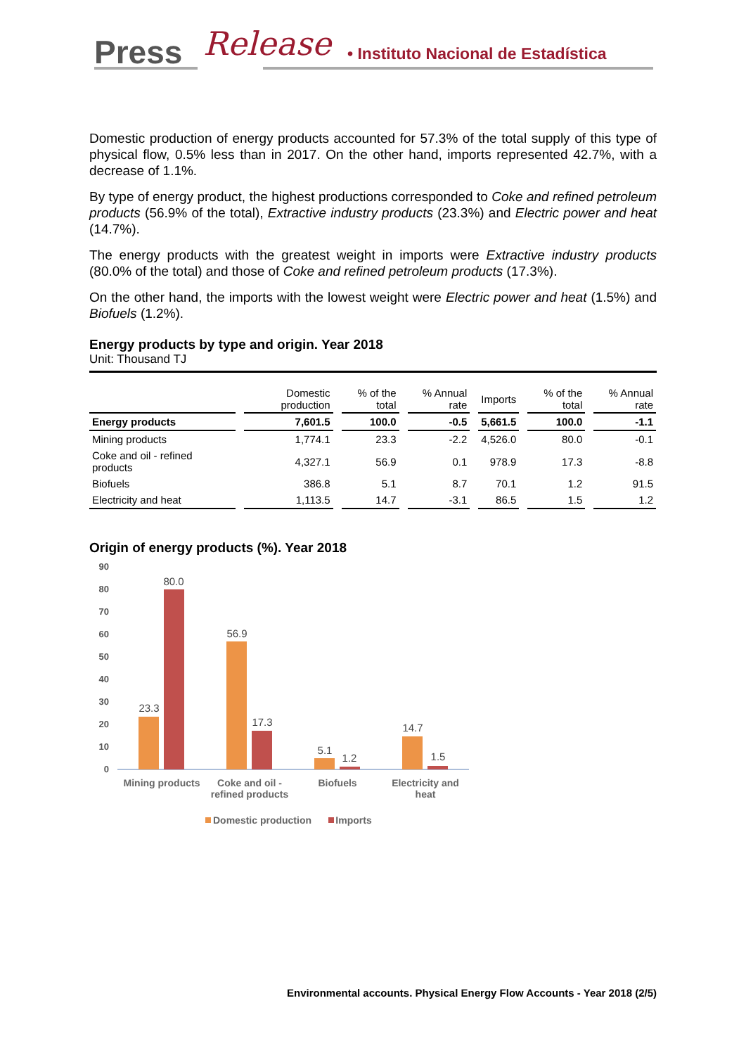Press Release • Instituto Nacional de Estadística
Domestic production of energy products accounted for 57.3% of the total supply of this type of physical flow, 0.5% less than in 2017. On the other hand, imports represented 42.7%, with a decrease of 1.1%.
By type of energy product, the highest productions corresponded to Coke and refined petroleum products (56.9% of the total), Extractive industry products (23.3%) and Electric power and heat (14.7%).
The energy products with the greatest weight in imports were Extractive industry products (80.0% of the total) and those of Coke and refined petroleum products (17.3%).
On the other hand, the imports with the lowest weight were Electric power and heat (1.5%) and Biofuels (1.2%).
Energy products by type and origin. Year 2018
Unit: Thousand TJ
| | Domestic production | % of the total | % Annual rate | Imports | % of the total | % Annual rate |
| --- | --- | --- | --- | --- | --- | --- |
| Energy products | 7,601.5 | 100.0 | -0.5 | 5,661.5 | 100.0 | -1.1 |
| Mining products | 1,774.1 | 23.3 | -2.2 | 4,526.0 | 80.0 | -0.1 |
| Coke and oil - refined products | 4,327.1 | 56.9 | 0.1 | 978.9 | 17.3 | -8.8 |
| Biofuels | 386.8 | 5.1 | 8.7 | 70.1 | 1.2 | 91.5 |
| Electricity and heat | 1,113.5 | 14.7 | -3.1 | 86.5 | 1.5 | 1.2 |
Origin of energy products (%). Year 2018
90
80
70
60
50
40
30
20
10
0
23.3
80.0
56.9
17.3
5.1
1.2
14.7
1.5
Mining products
Coke and oil -
refined products
Biofuels
Electricity and
heat
Domestic production
Imports
Environmental accounts. Physical Energy Flow Accounts - Year 2018 (2/5)